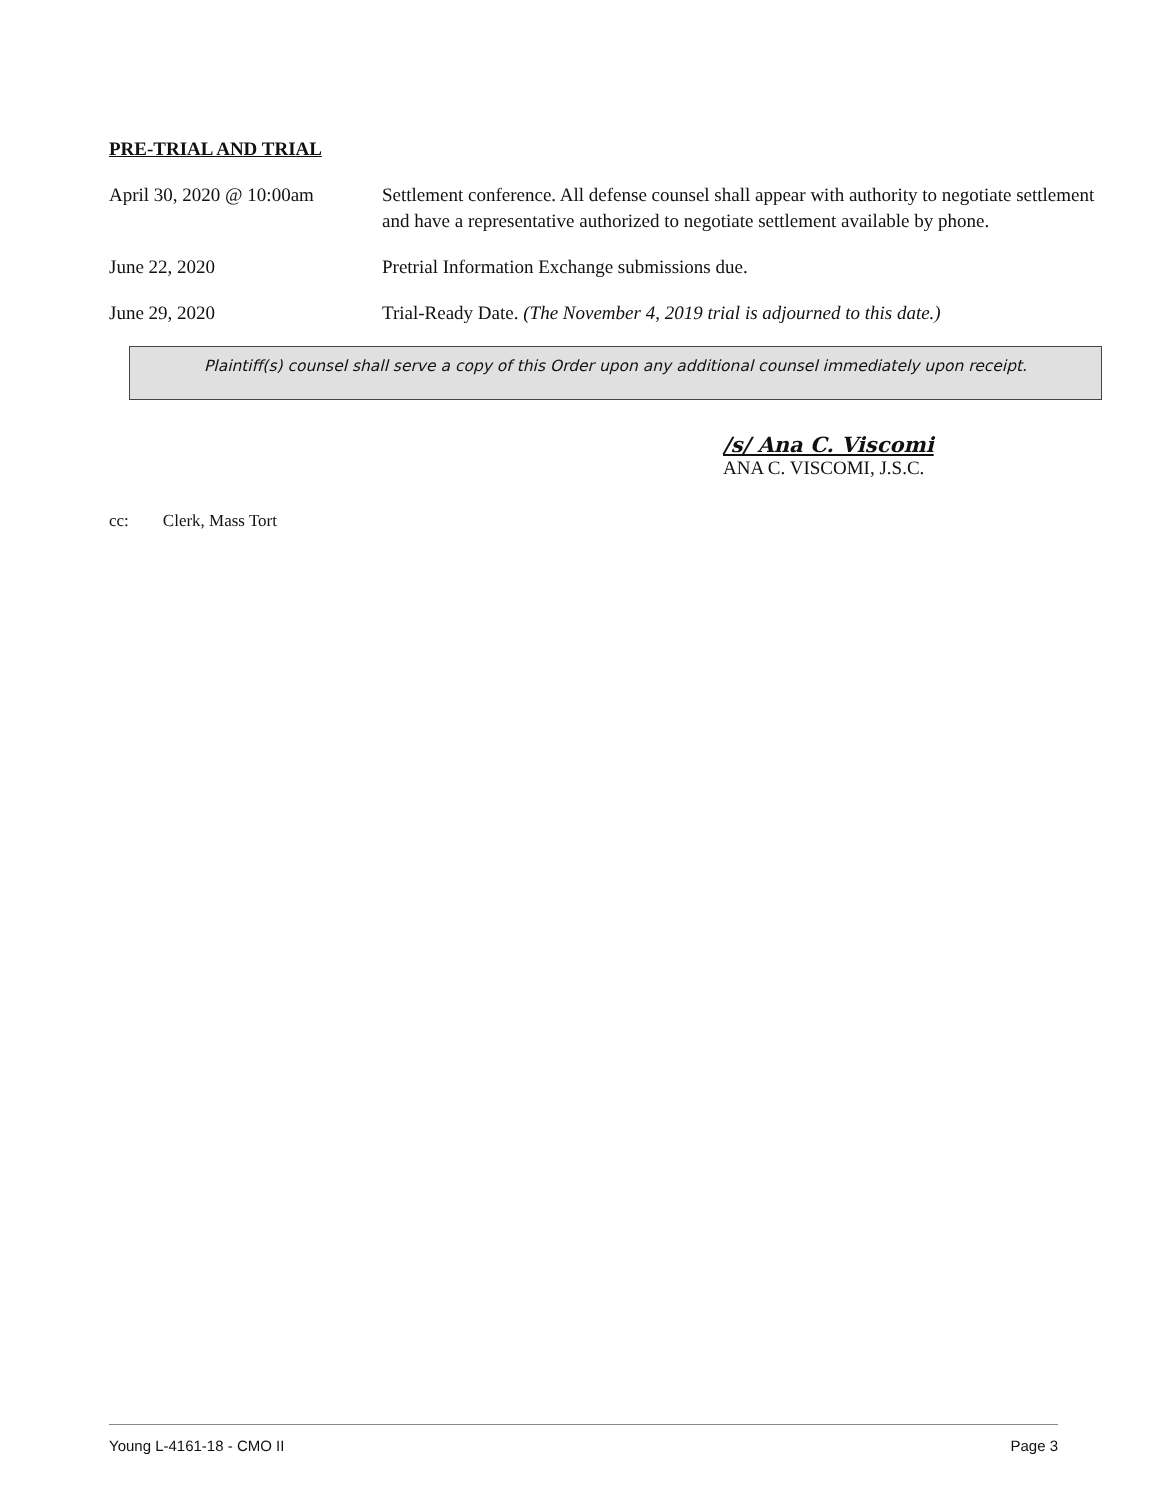PRE-TRIAL AND TRIAL
April 30, 2020 @ 10:00am
Settlement conference. All defense counsel shall appear with authority to negotiate settlement and have a representative authorized to negotiate settlement available by phone.
June 22, 2020 Pretrial Information Exchange submissions due.
June 29, 2020 Trial-Ready Date. (The November 4, 2019 trial is adjourned to this date.)
Plaintiff(s) counsel shall serve a copy of this Order upon any additional counsel immediately upon receipt.
/s/ Ana C. Viscomi
ANA C. VISCOMI, J.S.C.
cc: Clerk, Mass Tort
Young L-4161-18 - CMO II Page 3